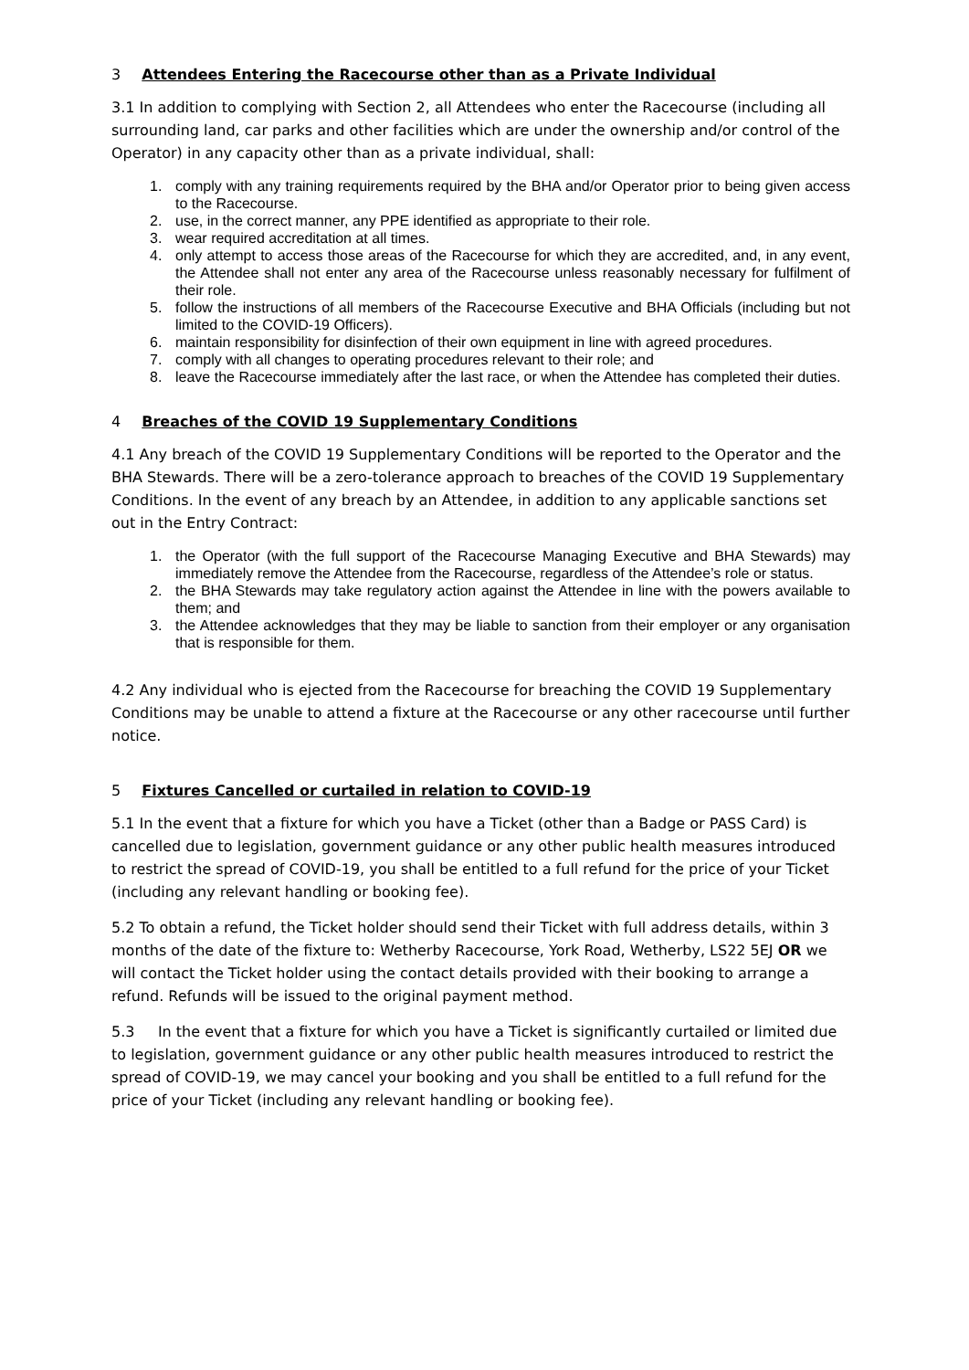3 Attendees Entering the Racecourse other than as a Private Individual
3.1 In addition to complying with Section 2, all Attendees who enter the Racecourse (including all surrounding land, car parks and other facilities which are under the ownership and/or control of the Operator) in any capacity other than as a private individual, shall:
1. comply with any training requirements required by the BHA and/or Operator prior to being given access to the Racecourse.
2. use, in the correct manner, any PPE identified as appropriate to their role.
3. wear required accreditation at all times.
4. only attempt to access those areas of the Racecourse for which they are accredited, and, in any event, the Attendee shall not enter any area of the Racecourse unless reasonably necessary for fulfilment of their role.
5. follow the instructions of all members of the Racecourse Executive and BHA Officials (including but not limited to the COVID-19 Officers).
6. maintain responsibility for disinfection of their own equipment in line with agreed procedures.
7. comply with all changes to operating procedures relevant to their role; and
8. leave the Racecourse immediately after the last race, or when the Attendee has completed their duties.
4 Breaches of the COVID 19 Supplementary Conditions
4.1 Any breach of the COVID 19 Supplementary Conditions will be reported to the Operator and the BHA Stewards. There will be a zero-tolerance approach to breaches of the COVID 19 Supplementary Conditions. In the event of any breach by an Attendee, in addition to any applicable sanctions set out in the Entry Contract:
1. the Operator (with the full support of the Racecourse Managing Executive and BHA Stewards) may immediately remove the Attendee from the Racecourse, regardless of the Attendee’s role or status.
2. the BHA Stewards may take regulatory action against the Attendee in line with the powers available to them; and
3. the Attendee acknowledges that they may be liable to sanction from their employer or any organisation that is responsible for them.
4.2 Any individual who is ejected from the Racecourse for breaching the COVID 19 Supplementary Conditions may be unable to attend a fixture at the Racecourse or any other racecourse until further notice.
5 Fixtures Cancelled or curtailed in relation to COVID-19
5.1 In the event that a fixture for which you have a Ticket (other than a Badge or PASS Card) is cancelled due to legislation, government guidance or any other public health measures introduced to restrict the spread of COVID-19, you shall be entitled to a full refund for the price of your Ticket (including any relevant handling or booking fee).
5.2 To obtain a refund, the Ticket holder should send their Ticket with full address details, within 3 months of the date of the fixture to: Wetherby Racecourse, York Road, Wetherby, LS22 5EJ OR we will contact the Ticket holder using the contact details provided with their booking to arrange a refund. Refunds will be issued to the original payment method.
5.3 In the event that a fixture for which you have a Ticket is significantly curtailed or limited due to legislation, government guidance or any other public health measures introduced to restrict the spread of COVID-19, we may cancel your booking and you shall be entitled to a full refund for the price of your Ticket (including any relevant handling or booking fee).